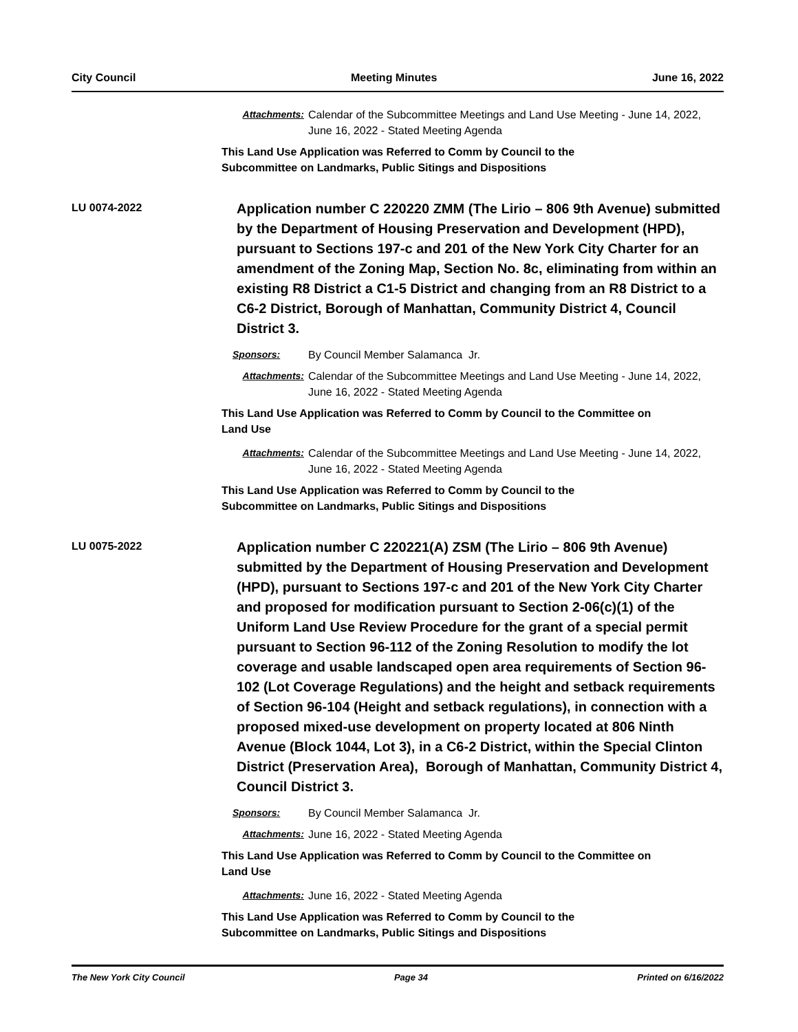City Council Meeting Minutes June 16, 2022
Attachments: Calendar of the Subcommittee Meetings and Land Use Meeting - June 14, 2022, June 16, 2022 - Stated Meeting Agenda
This Land Use Application was Referred to Comm by Council to the
Subcommittee on Landmarks, Public Sitings and Dispositions
LU 0074-2022
Application number C 220220 ZMM (The Lirio – 806 9th Avenue) submitted by the Department of Housing Preservation and Development (HPD), pursuant to Sections 197-c and 201 of the New York City Charter for an amendment of the Zoning Map, Section No. 8c, eliminating from within an existing R8 District a C1-5 District and changing from an R8 District to a C6-2 District, Borough of Manhattan, Community District 4, Council District 3.
Sponsors: By Council Member Salamanca Jr.
Attachments: Calendar of the Subcommittee Meetings and Land Use Meeting - June 14, 2022, June 16, 2022 - Stated Meeting Agenda
This Land Use Application was Referred to Comm by Council to the Committee on
Land Use
Attachments: Calendar of the Subcommittee Meetings and Land Use Meeting - June 14, 2022, June 16, 2022 - Stated Meeting Agenda
This Land Use Application was Referred to Comm by Council to the
Subcommittee on Landmarks, Public Sitings and Dispositions
LU 0075-2022
Application number C 220221(A) ZSM (The Lirio – 806 9th Avenue) submitted by the Department of Housing Preservation and Development (HPD), pursuant to Sections 197-c and 201 of the New York City Charter and proposed for modification pursuant to Section 2-06(c)(1) of the Uniform Land Use Review Procedure for the grant of a special permit pursuant to Section 96-112 of the Zoning Resolution to modify the lot coverage and usable landscaped open area requirements of Section 96-102 (Lot Coverage Regulations) and the height and setback requirements of Section 96-104 (Height and setback regulations), in connection with a proposed mixed-use development on property located at 806 Ninth Avenue (Block 1044, Lot 3), in a C6-2 District, within the Special Clinton District (Preservation Area), Borough of Manhattan, Community District 4, Council District 3.
Sponsors: By Council Member Salamanca Jr.
Attachments: June 16, 2022 - Stated Meeting Agenda
This Land Use Application was Referred to Comm by Council to the Committee on
Land Use
Attachments: June 16, 2022 - Stated Meeting Agenda
This Land Use Application was Referred to Comm by Council to the
Subcommittee on Landmarks, Public Sitings and Dispositions
The New York City Council Page 34 Printed on 6/16/2022